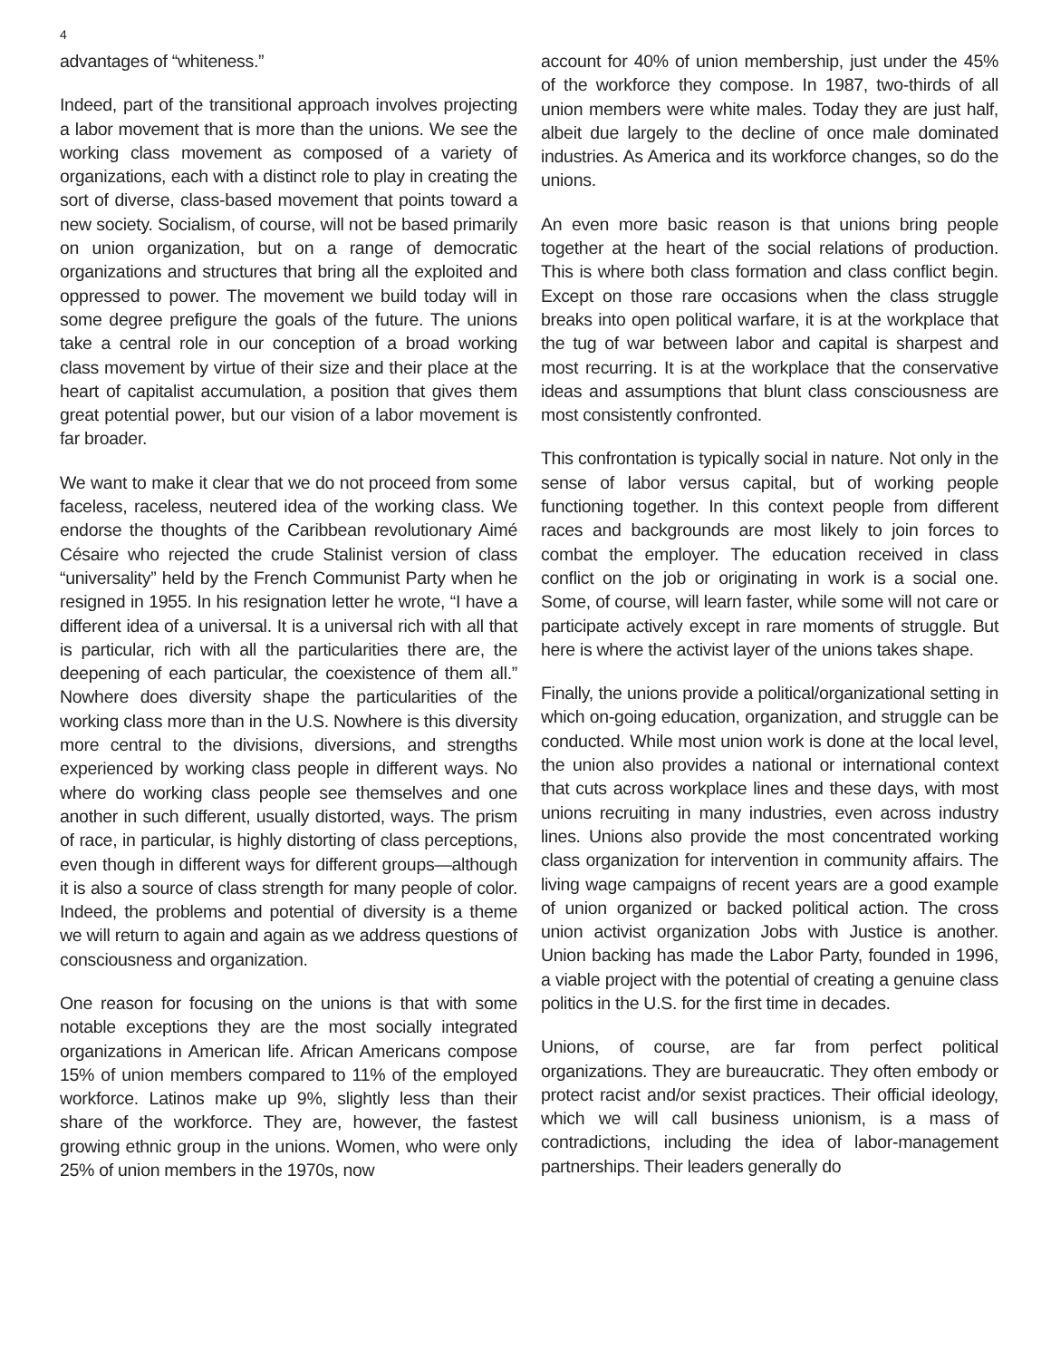4
advantages of “whiteness.”
Indeed, part of the transitional approach involves projecting a labor movement that is more than the unions. We see the working class movement as composed of a variety of organizations, each with a distinct role to play in creating the sort of diverse, class-based movement that points toward a new society. Socialism, of course, will not be based primarily on union organization, but on a range of democratic organizations and structures that bring all the exploited and oppressed to power. The movement we build today will in some degree prefigure the goals of the future. The unions take a central role in our conception of a broad working class movement by virtue of their size and their place at the heart of capitalist accumulation, a position that gives them great potential power, but our vision of a labor movement is far broader.
We want to make it clear that we do not proceed from some faceless, raceless, neutered idea of the working class. We endorse the thoughts of the Caribbean revolutionary Aimé Césaire who rejected the crude Stalinist version of class “universality” held by the French Communist Party when he resigned in 1955. In his resignation letter he wrote, “I have a different idea of a universal. It is a universal rich with all that is particular, rich with all the particularities there are, the deepening of each particular, the coexistence of them all.” Nowhere does diversity shape the particularities of the working class more than in the U.S. Nowhere is this diversity more central to the divisions, diversions, and strengths experienced by working class people in different ways. No where do working class people see themselves and one another in such different, usually distorted, ways. The prism of race, in particular, is highly distorting of class perceptions, even though in different ways for different groups—although it is also a source of class strength for many people of color. Indeed, the problems and potential of diversity is a theme we will return to again and again as we address questions of consciousness and organization.
One reason for focusing on the unions is that with some notable exceptions they are the most socially integrated organizations in American life. African Americans compose 15% of union members compared to 11% of the employed workforce. Latinos make up 9%, slightly less than their share of the workforce. They are, however, the fastest growing ethnic group in the unions. Women, who were only 25% of union members in the 1970s, now
account for 40% of union membership, just under the 45% of the workforce they compose. In 1987, two-thirds of all union members were white males. Today they are just half, albeit due largely to the decline of once male dominated industries. As America and its workforce changes, so do the unions.
An even more basic reason is that unions bring people together at the heart of the social relations of production. This is where both class formation and class conflict begin. Except on those rare occasions when the class struggle breaks into open political warfare, it is at the workplace that the tug of war between labor and capital is sharpest and most recurring. It is at the workplace that the conservative ideas and assumptions that blunt class consciousness are most consistently confronted.
This confrontation is typically social in nature. Not only in the sense of labor versus capital, but of working people functioning together. In this context people from different races and backgrounds are most likely to join forces to combat the employer. The education received in class conflict on the job or originating in work is a social one. Some, of course, will learn faster, while some will not care or participate actively except in rare moments of struggle. But here is where the activist layer of the unions takes shape.
Finally, the unions provide a political/organizational setting in which on-going education, organization, and struggle can be conducted. While most union work is done at the local level, the union also provides a national or international context that cuts across workplace lines and these days, with most unions recruiting in many industries, even across industry lines. Unions also provide the most concentrated working class organization for intervention in community affairs. The living wage campaigns of recent years are a good example of union organized or backed political action. The cross union activist organization Jobs with Justice is another. Union backing has made the Labor Party, founded in 1996, a viable project with the potential of creating a genuine class politics in the U.S. for the first time in decades.
Unions, of course, are far from perfect political organizations. They are bureaucratic. They often embody or protect racist and/or sexist practices. Their official ideology, which we will call business unionism, is a mass of contradictions, including the idea of labor-management partnerships. Their leaders generally do